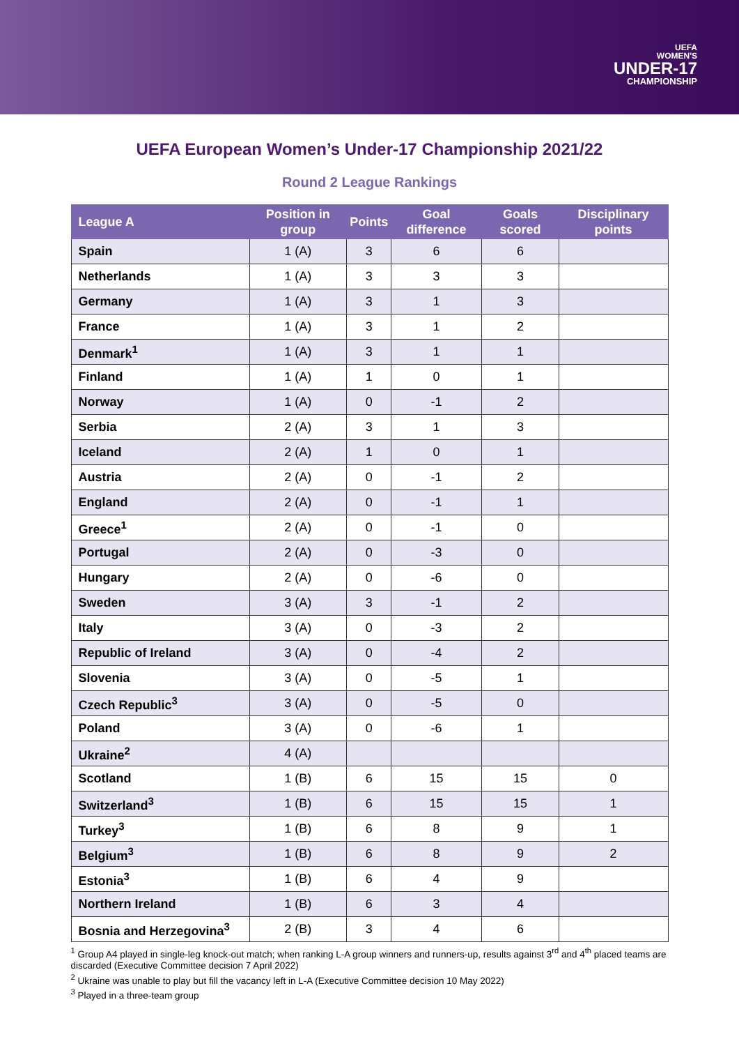UEFA
WOMEN'S
UNDER-17
CHAMPIONSHIP
UEFA European Women’s Under-17 Championship 2021/22
Round 2 League Rankings
| League A | Position in group | Points | Goal difference | Goals scored | Disciplinary points |
| --- | --- | --- | --- | --- | --- |
| Spain | 1 (A) | 3 | 6 | 6 | |
| Netherlands | 1 (A) | 3 | 3 | 3 | |
| Germany | 1 (A) | 3 | 1 | 3 | |
| France | 1 (A) | 3 | 1 | 2 | |
| Denmark<sup>1</sup> | 1 (A) | 3 | 1 | 1 | |
| Finland | 1 (A) | 1 | 0 | 1 | |
| Norway | 1 (A) | 0 | -1 | 2 | |
| Serbia | 2 (A) | 3 | 1 | 3 | |
| Iceland | 2 (A) | 1 | 0 | 1 | |
| Austria | 2 (A) | 0 | -1 | 2 | |
| England | 2 (A) | 0 | -1 | 1 | |
| Greece<sup>1</sup> | 2 (A) | 0 | -1 | 0 | |
| Portugal | 2 (A) | 0 | -3 | 0 | |
| Hungary | 2 (A) | 0 | -6 | 0 | |
| Sweden | 3 (A) | 3 | -1 | 2 | |
| Italy | 3 (A) | 0 | -3 | 2 | |
| Republic of Ireland | 3 (A) | 0 | -4 | 2 | |
| Slovenia | 3 (A) | 0 | -5 | 1 | |
| Czech Republic<sup>3</sup> | 3 (A) | 0 | -5 | 0 | |
| Poland | 3 (A) | 0 | -6 | 1 | |
| Ukraine<sup>2</sup> | 4 (A) | | | | |
| Scotland | 1 (B) | 6 | 15 | 15 | 0 |
| Switzerland<sup>3</sup> | 1 (B) | 6 | 15 | 15 | 1 |
| Turkey<sup>3</sup> | 1 (B) | 6 | 8 | 9 | 1 |
| Belgium<sup>3</sup> | 1 (B) | 6 | 8 | 9 | 2 |
| Estonia<sup>3</sup> | 1 (B) | 6 | 4 | 9 | |
| Northern Ireland | 1 (B) | 6 | 3 | 4 | |
| Bosnia and Herzegovina<sup>3</sup> | 2 (B) | 3 | 4 | 6 | |
<sup>1</sup> Group A4 played in single-leg knock-out match; when ranking L-A group winners and runners-up, results against 3<sup>rd</sup> and 4<sup>th</sup> placed teams are discarded (Executive Committee decision 7 April 2022)
<sup>2</sup> Ukraine was unable to play but fill the vacancy left in L-A (Executive Committee decision 10 May 2022)
<sup>3</sup> Played in a three-team group